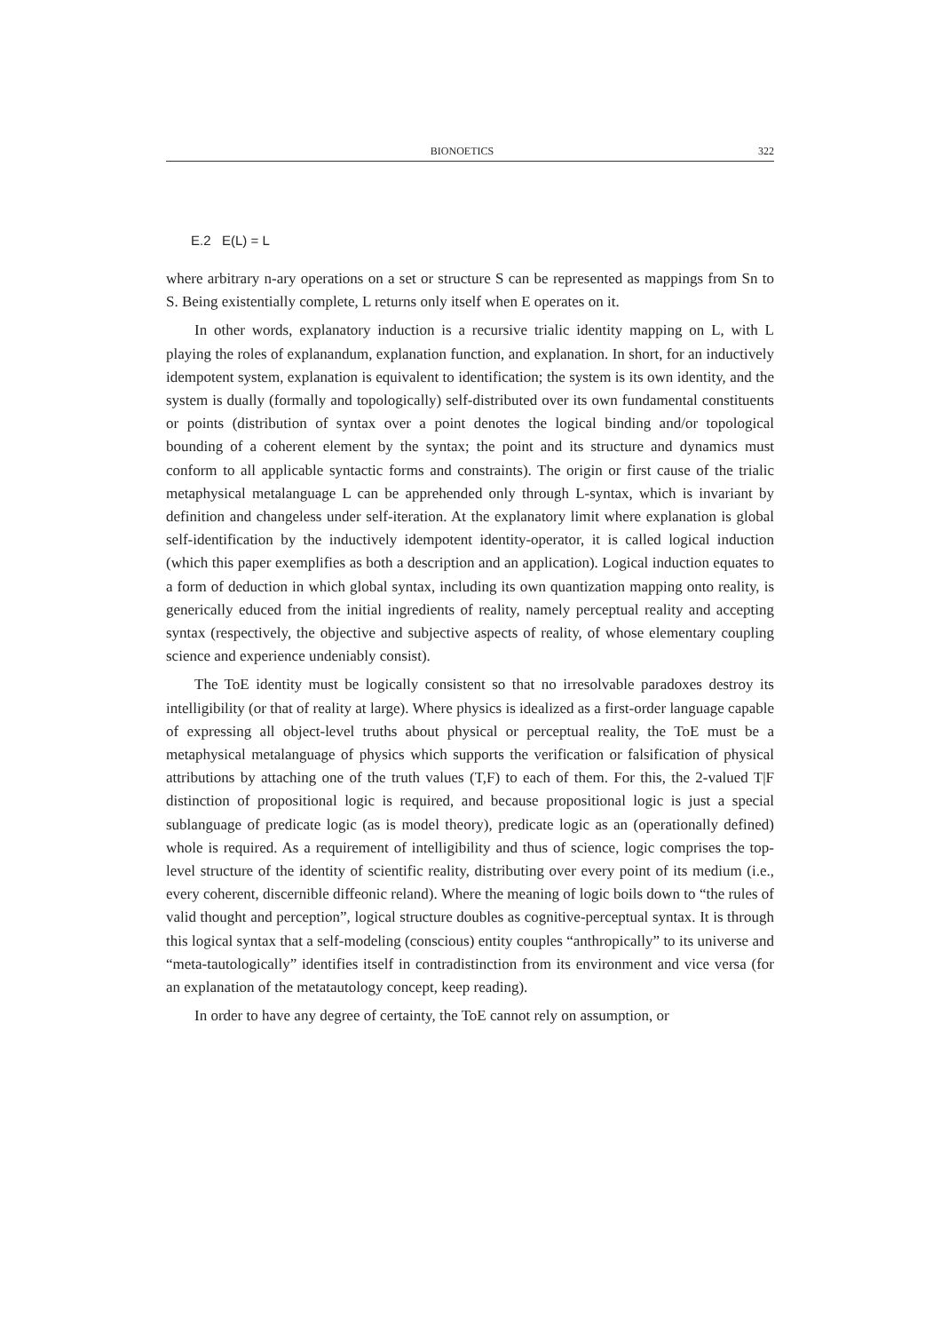BIONOETICS 322
E.2 E(L) = L
where arbitrary n-ary operations on a set or structure S can be represented as mappings from Sn to S. Being existentially complete, L returns only itself when E operates on it.
In other words, explanatory induction is a recursive trialic identity mapping on L, with L playing the roles of explanandum, explanation function, and explanation. In short, for an inductively idempotent system, explanation is equivalent to identification; the system is its own identity, and the system is dually (formally and topologically) self-distributed over its own fundamental constituents or points (distribution of syntax over a point denotes the logical binding and/or topological bounding of a coherent element by the syntax; the point and its structure and dynamics must conform to all applicable syntactic forms and constraints). The origin or first cause of the trialic metaphysical metalanguage L can be apprehended only through L-syntax, which is invariant by definition and changeless under self-iteration. At the explanatory limit where explanation is global self-identification by the inductively idempotent identity-operator, it is called logical induction (which this paper exemplifies as both a description and an application). Logical induction equates to a form of deduction in which global syntax, including its own quantization mapping onto reality, is generically educed from the initial ingredients of reality, namely perceptual reality and accepting syntax (respectively, the objective and subjective aspects of reality, of whose elementary coupling science and experience undeniably consist).
The ToE identity must be logically consistent so that no irresolvable paradoxes destroy its intelligibility (or that of reality at large). Where physics is idealized as a first-order language capable of expressing all object-level truths about physical or perceptual reality, the ToE must be a metaphysical metalanguage of physics which supports the verification or falsification of physical attributions by attaching one of the truth values (T,F) to each of them. For this, the 2-valued T|F distinction of propositional logic is required, and because propositional logic is just a special sublanguage of predicate logic (as is model theory), predicate logic as an (operationally defined) whole is required. As a requirement of intelligibility and thus of science, logic comprises the top-level structure of the identity of scientific reality, distributing over every point of its medium (i.e., every coherent, discernible diffeonic reland). Where the meaning of logic boils down to “the rules of valid thought and perception”, logical structure doubles as cognitive-perceptual syntax. It is through this logical syntax that a self-modeling (conscious) entity couples “anthropically” to its universe and “meta-tautologically” identifies itself in contradistinction from its environment and vice versa (for an explanation of the metatautology concept, keep reading).
In order to have any degree of certainty, the ToE cannot rely on assumption, or